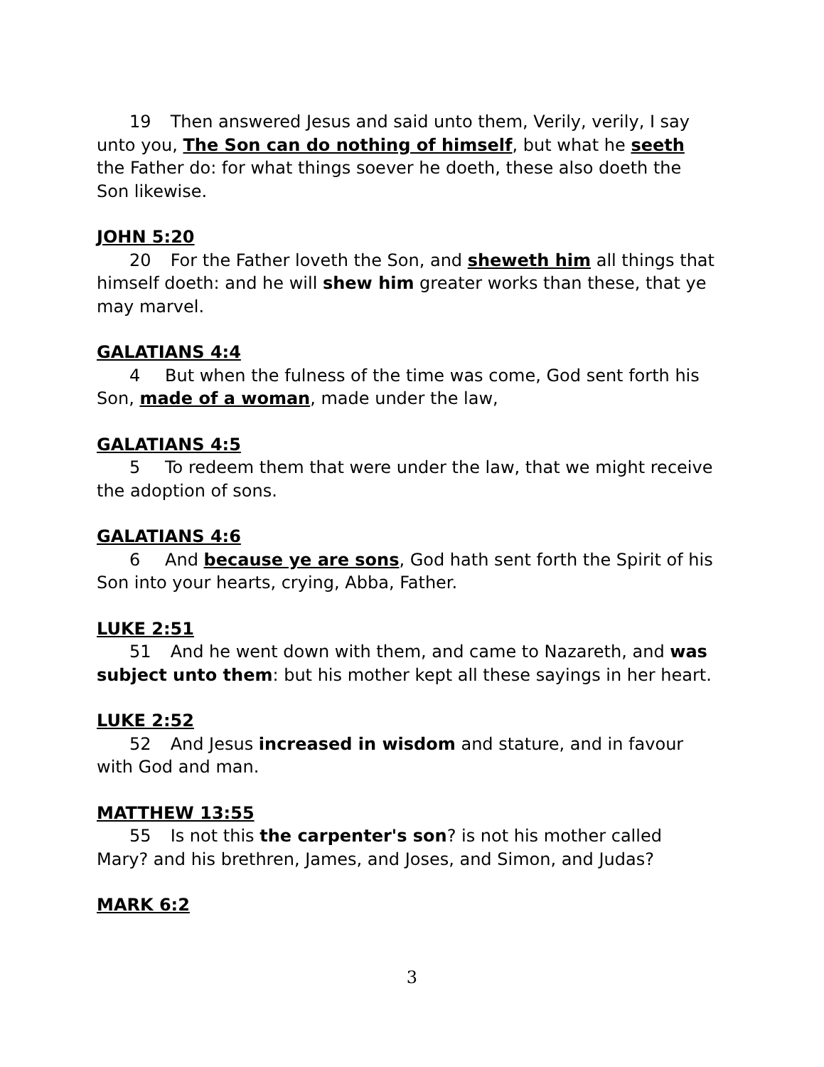19 Then answered Jesus and said unto them, Verily, verily, I say unto you, The Son can do nothing of himself, but what he seeth the Father do: for what things soever he doeth, these also doeth the Son likewise.
JOHN 5:20
20 For the Father loveth the Son, and sheweth him all things that himself doeth: and he will shew him greater works than these, that ye may marvel.
GALATIANS 4:4
4 But when the fulness of the time was come, God sent forth his Son, made of a woman, made under the law,
GALATIANS 4:5
5 To redeem them that were under the law, that we might receive the adoption of sons.
GALATIANS 4:6
6 And because ye are sons, God hath sent forth the Spirit of his Son into your hearts, crying, Abba, Father.
LUKE 2:51
51 And he went down with them, and came to Nazareth, and was subject unto them: but his mother kept all these sayings in her heart.
LUKE 2:52
52 And Jesus increased in wisdom and stature, and in favour with God and man.
MATTHEW 13:55
55 Is not this the carpenter's son? is not his mother called Mary? and his brethren, James, and Joses, and Simon, and Judas?
MARK 6:2
3